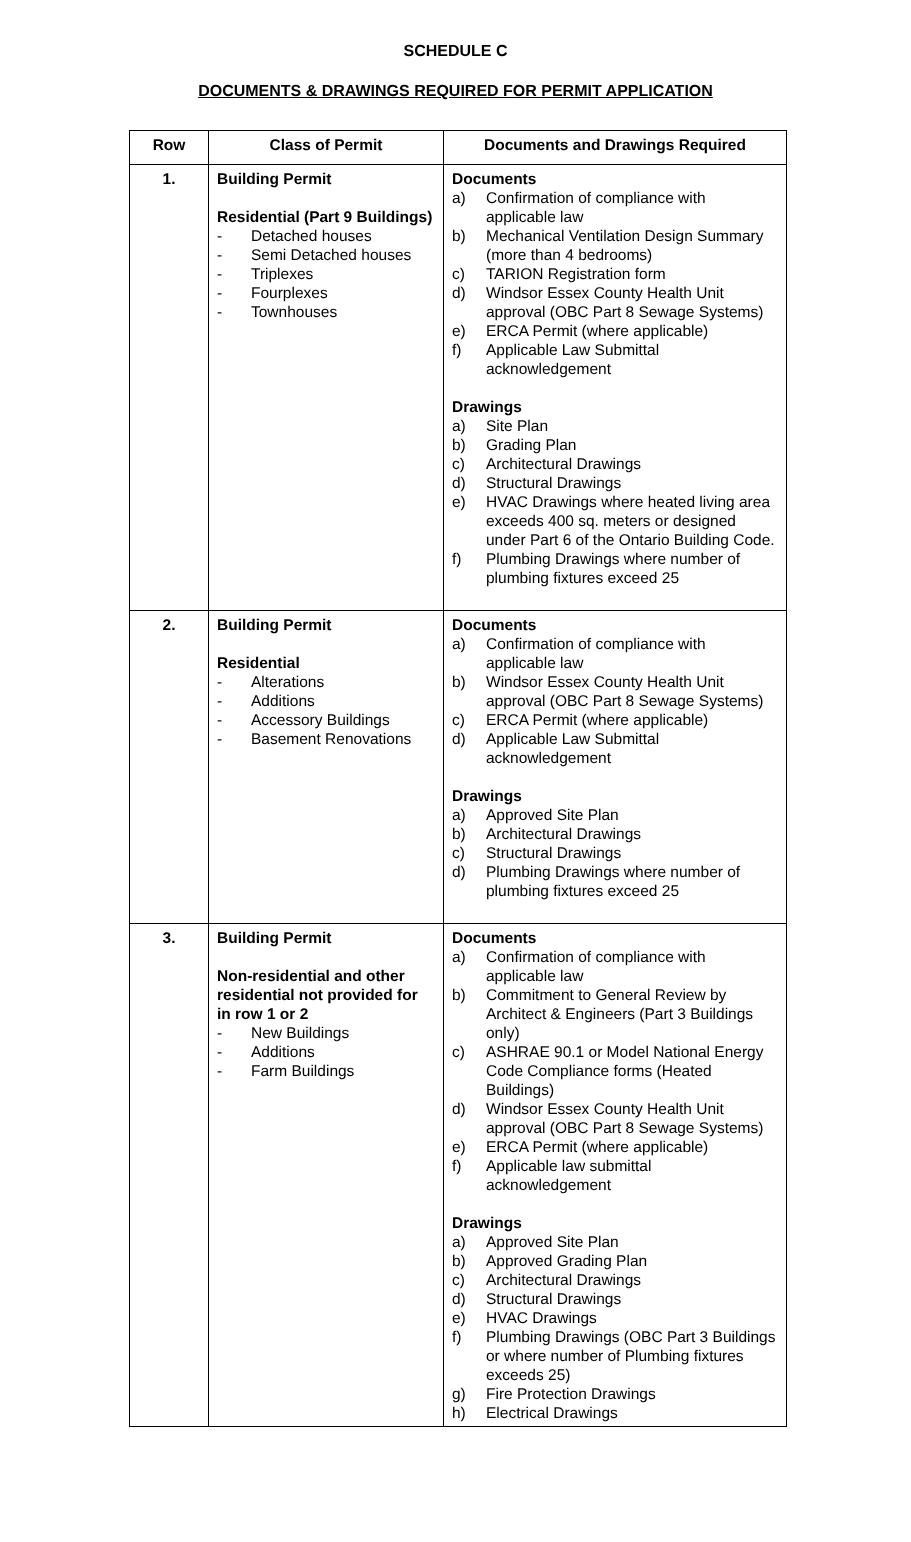SCHEDULE C
DOCUMENTS & DRAWINGS REQUIRED FOR PERMIT APPLICATION
| Row | Class of Permit | Documents and Drawings Required |
| --- | --- | --- |
| 1. | Building Permit Residential (Part 9 Buildings) - Detached houses - Semi Detached houses - Triplexes - Fourplexes - Townhouses | Documents a) Confirmation of compliance with applicable law b) Mechanical Ventilation Design Summary (more than 4 bedrooms) c) TARION Registration form d) Windsor Essex County Health Unit approval (OBC Part 8 Sewage Systems) e) ERCA Permit (where applicable) f) Applicable Law Submittal acknowledgement Drawings a) Site Plan b) Grading Plan c) Architectural Drawings d) Structural Drawings e) HVAC Drawings where heated living area exceeds 400 sq. meters or designed under Part 6 of the Ontario Building Code. f) Plumbing Drawings where number of plumbing fixtures exceed 25 |
| 2. | Building Permit Residential - Alterations - Additions - Accessory Buildings - Basement Renovations | Documents a) Confirmation of compliance with applicable law b) Windsor Essex County Health Unit approval (OBC Part 8 Sewage Systems) c) ERCA Permit (where applicable) d) Applicable Law Submittal acknowledgement Drawings a) Approved Site Plan b) Architectural Drawings c) Structural Drawings d) Plumbing Drawings where number of plumbing fixtures exceed 25 |
| 3. | Building Permit Non-residential and other residential not provided for in row 1 or 2 - New Buildings - Additions - Farm Buildings | Documents a) Confirmation of compliance with applicable law b) Commitment to General Review by Architect & Engineers (Part 3 Buildings only) c) ASHRAE 90.1 or Model National Energy Code Compliance forms (Heated Buildings) d) Windsor Essex County Health Unit approval (OBC Part 8 Sewage Systems) e) ERCA Permit (where applicable) f) Applicable law submittal acknowledgement Drawings a) Approved Site Plan b) Approved Grading Plan c) Architectural Drawings d) Structural Drawings e) HVAC Drawings f) Plumbing Drawings (OBC Part 3 Buildings or where number of Plumbing fixtures exceeds 25) g) Fire Protection Drawings h) Electrical Drawings |